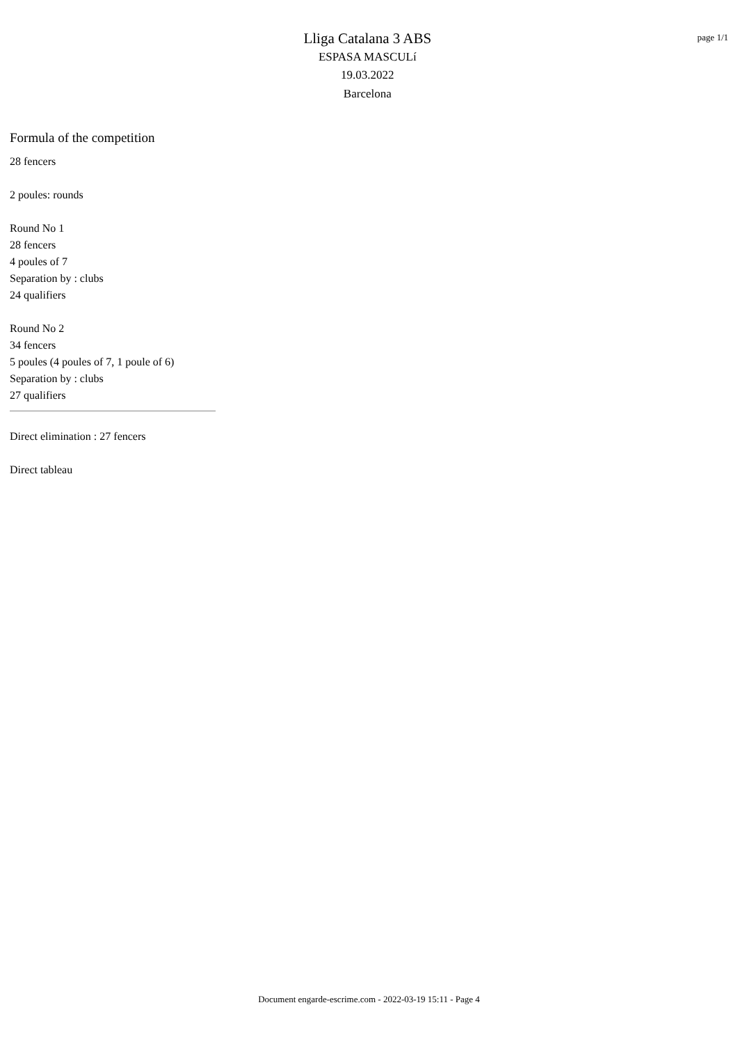Lliga Catalana 3 ABS
ESPASA MASCULí
19.03.2022
Barcelona
page 1/1
Formula of the competition
28 fencers
2 poules: rounds
Round No 1
28 fencers
4 poules of 7
Separation by : clubs
24 qualifiers
Round No 2
34 fencers
5 poules (4 poules of 7, 1 poule of 6)
Separation by : clubs
27 qualifiers
Direct elimination : 27 fencers
Direct tableau
Document engarde-escrime.com - 2022-03-19 15:11 - Page 4